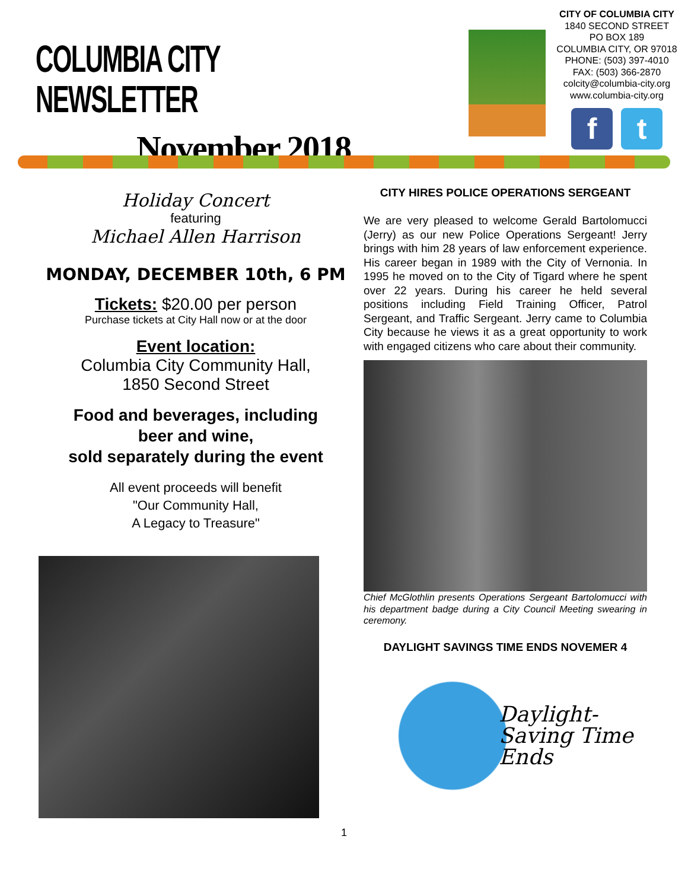COLUMBIA CITY NEWSLETTER
November 2018
CITY OF COLUMBIA CITY
1840 SECOND STREET
PO BOX 189
COLUMBIA CITY, OR 97018
PHONE: (503) 397-4010
FAX: (503) 366-2870
colcity@columbia-city.org
www.columbia-city.org
ft
Holiday Concert
featuring
Michael Allen Harrison
MONDAY, DECEMBER 10th, 6 PM
Tickets: $20.00 per person
Purchase tickets at City Hall now or at the door
Event location:
Columbia City Community Hall,
1850 Second Street
Food and beverages, including
beer and wine,
sold separately during the event
All event proceeds will benefit
"Our Community Hall,
A Legacy to Treasure"
CITY HIRES POLICE OPERATIONS SERGEANT
We are very pleased to welcome Gerald Bartolomucci (Jerry) as our new Police Operations Sergeant! Jerry brings with him 28 years of law enforcement experience. His career began in 1989 with the City of Vernonia. In 1995 he moved on to the City of Tigard where he spent over 22 years. During his career he held several positions including Field Training Officer, Patrol Sergeant, and Traffic Sergeant. Jerry came to Columbia City because he views it as a great opportunity to work with engaged citizens who care about their community.
Chief McGlothlin presents Operations Sergeant Bartolomucci with his department badge during a City Council Meeting swearing in ceremony.
DAYLIGHT SAVINGS TIME ENDS NOVEMER 4
Daylight-Saving Time Ends
1